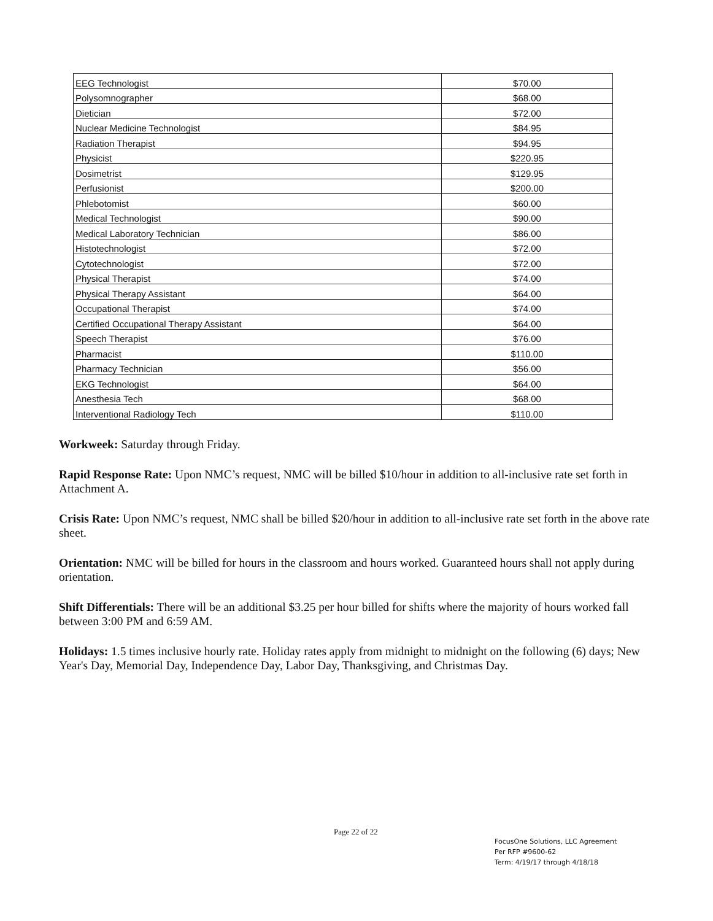| EEG Technologist | $70.00 |
| Polysomnographer | $68.00 |
| Dietician | $72.00 |
| Nuclear Medicine Technologist | $84.95 |
| Radiation Therapist | $94.95 |
| Physicist | $220.95 |
| Dosimetrist | $129.95 |
| Perfusionist | $200.00 |
| Phlebotomist | $60.00 |
| Medical Technologist | $90.00 |
| Medical Laboratory Technician | $86.00 |
| Histotechnologist | $72.00 |
| Cytotechnologist | $72.00 |
| Physical Therapist | $74.00 |
| Physical Therapy Assistant | $64.00 |
| Occupational Therapist | $74.00 |
| Certified Occupational Therapy Assistant | $64.00 |
| Speech Therapist | $76.00 |
| Pharmacist | $110.00 |
| Pharmacy Technician | $56.00 |
| EKG Technologist | $64.00 |
| Anesthesia Tech | $68.00 |
| Interventional Radiology Tech | $110.00 |
Workweek: Saturday through Friday.
Rapid Response Rate: Upon NMC’s request, NMC will be billed $10/hour in addition to all-inclusive rate set forth in Attachment A.
Crisis Rate: Upon NMC’s request, NMC shall be billed $20/hour in addition to all-inclusive rate set forth in the above rate sheet.
Orientation: NMC will be billed for hours in the classroom and hours worked. Guaranteed hours shall not apply during orientation.
Shift Differentials: There will be an additional $3.25 per hour billed for shifts where the majority of hours worked fall between 3:00 PM and 6:59 AM.
Holidays: 1.5 times inclusive hourly rate. Holiday rates apply from midnight to midnight on the following (6) days; New Year's Day, Memorial Day, Independence Day, Labor Day, Thanksgiving, and Christmas Day.
Page 22 of 22
FocusOne Solutions, LLC Agreement
Per RFP #9600-62
Term: 4/19/17 through 4/18/18